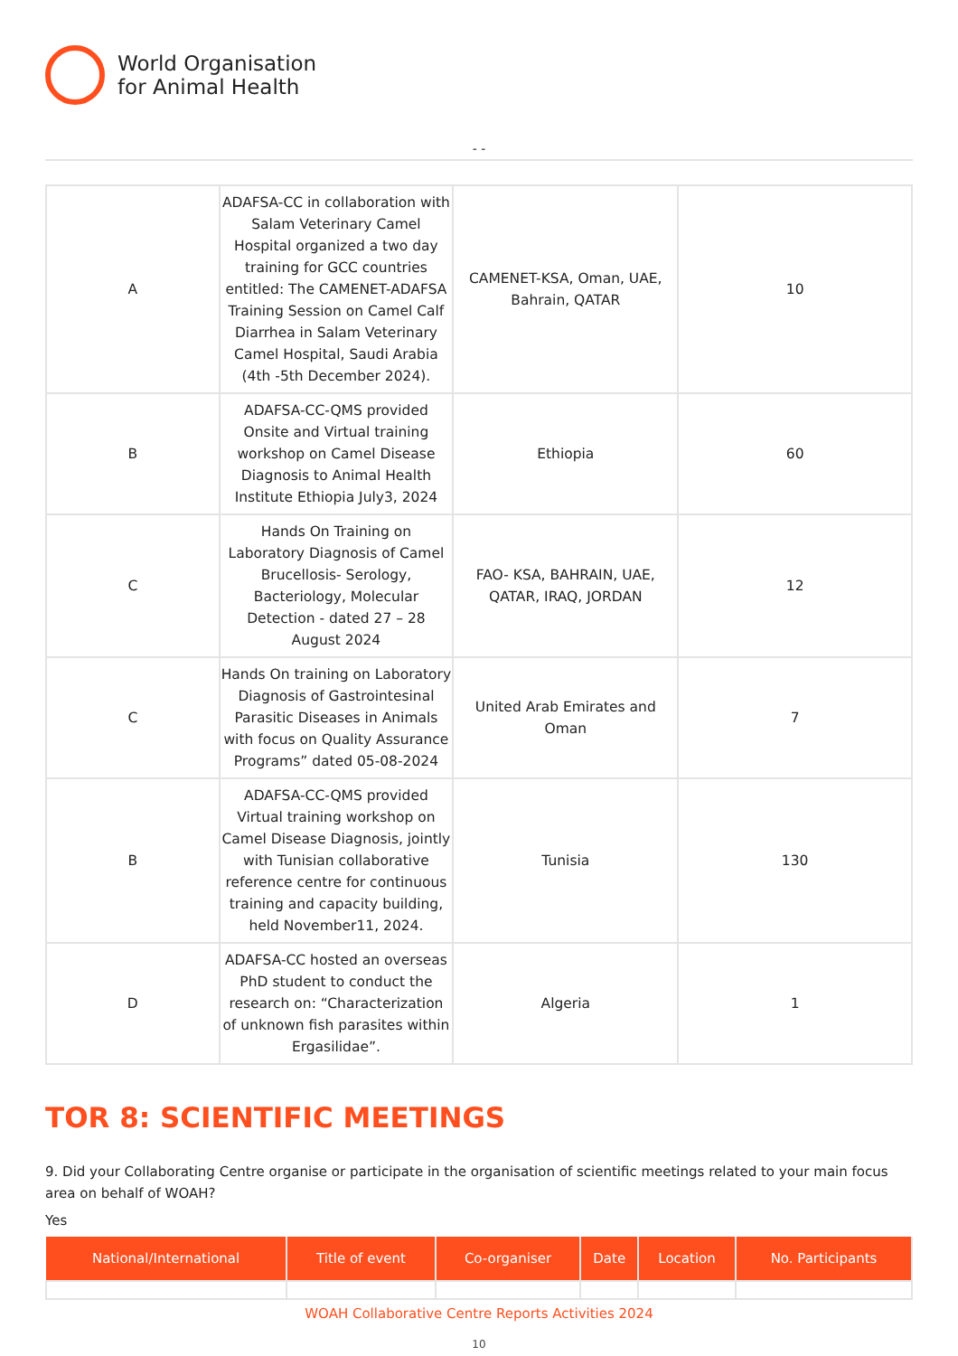World Organisation
for Animal Health
- -
| A | ADAFSA-CC in collaboration with Salam Veterinary Camel Hospital organized a two day training for GCC countries entitled: The CAMENET-ADAFSA Training Session on Camel Calf Diarrhea in Salam Veterinary Camel Hospital, Saudi Arabia (4th -5th December 2024). | CAMENET-KSA, Oman, UAE, Bahrain, QATAR | 10 |
| B | ADAFSA-CC-QMS provided Onsite and Virtual training workshop on Camel Disease Diagnosis to Animal Health Institute Ethiopia July3, 2024 | Ethiopia | 60 |
| C | Hands On Training on Laboratory Diagnosis of Camel Brucellosis- Serology, Bacteriology, Molecular Detection - dated 27 – 28 August 2024 | FAO- KSA, BAHRAIN, UAE, QATAR, IRAQ, JORDAN | 12 |
| C | Hands On training on Laboratory Diagnosis of Gastrointesinal Parasitic Diseases in Animals with focus on Quality Assurance Programs” dated 05-08-2024 | United Arab Emirates and Oman | 7 |
| B | ADAFSA-CC-QMS provided Virtual training workshop on Camel Disease Diagnosis, jointly with Tunisian collaborative reference centre for continuous training and capacity building, held November11, 2024. | Tunisia | 130 |
| D | ADAFSA-CC hosted an overseas PhD student to conduct the research on: “Characterization of unknown fish parasites within Ergasilidae”. | Algeria | 1 |
TOR 8: SCIENTIFIC MEETINGS
9. Did your Collaborating Centre organise or participate in the organisation of scientific meetings related to your main focus area on behalf of WOAH?
Yes
| National/International | Title of event | Co-organiser | Date | Location | No. Participants |
| --- | --- | --- | --- | --- | --- |
WOAH Collaborative Centre Reports Activities 2024
10